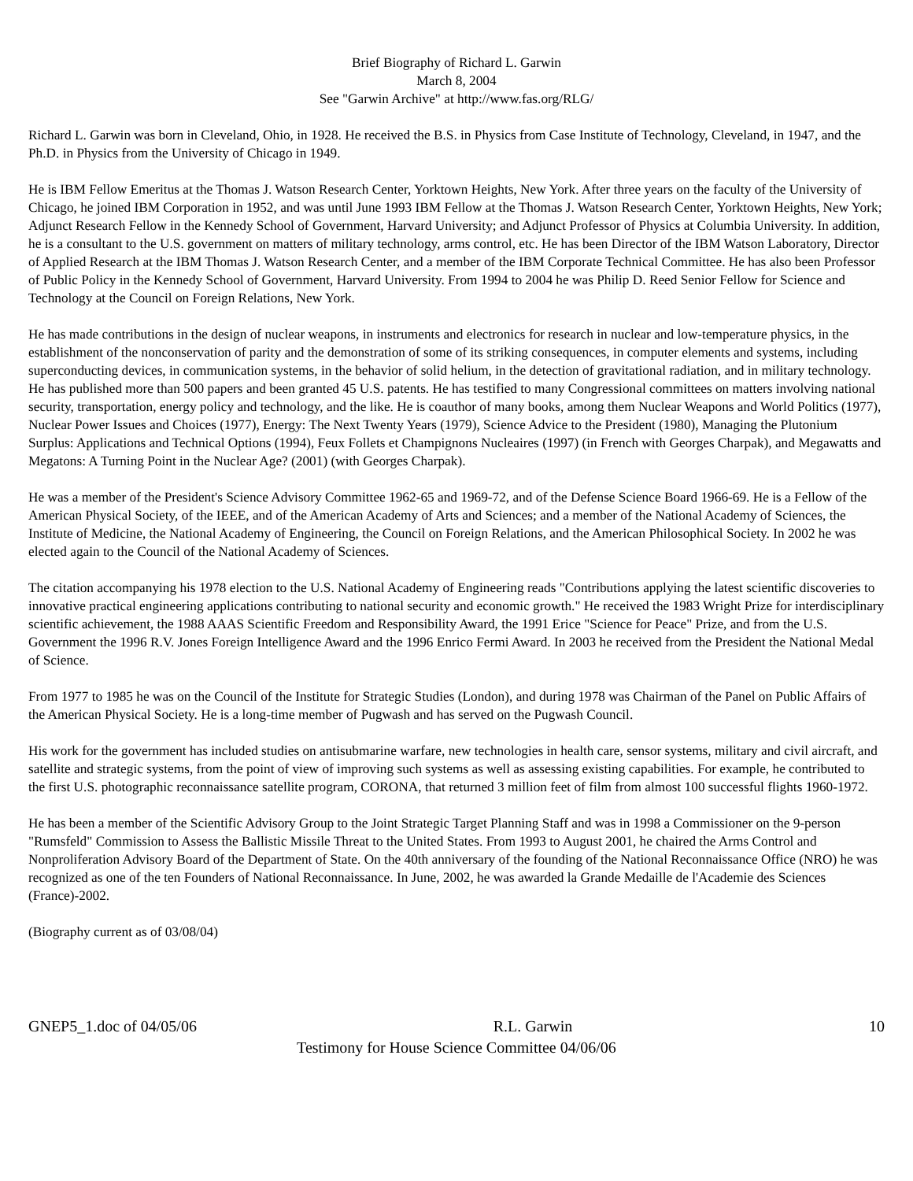Brief Biography of Richard L. Garwin
March 8, 2004
See "Garwin Archive" at http://www.fas.org/RLG/
Richard L. Garwin was born in Cleveland, Ohio, in 1928. He received the B.S. in Physics from Case Institute of Technology, Cleveland, in 1947, and the Ph.D. in Physics from the University of Chicago in 1949.
He is IBM Fellow Emeritus at the Thomas J. Watson Research Center, Yorktown Heights, New York. After three years on the faculty of the University of Chicago, he joined IBM Corporation in 1952, and was until June 1993 IBM Fellow at the Thomas J. Watson Research Center, Yorktown Heights, New York; Adjunct Research Fellow in the Kennedy School of Government, Harvard University; and Adjunct Professor of Physics at Columbia University. In addition, he is a consultant to the U.S. government on matters of military technology, arms control, etc. He has been Director of the IBM Watson Laboratory, Director of Applied Research at the IBM Thomas J. Watson Research Center, and a member of the IBM Corporate Technical Committee. He has also been Professor of Public Policy in the Kennedy School of Government, Harvard University. From 1994 to 2004 he was Philip D. Reed Senior Fellow for Science and Technology at the Council on Foreign Relations, New York.
He has made contributions in the design of nuclear weapons, in instruments and electronics for research in nuclear and low-temperature physics, in the establishment of the nonconservation of parity and the demonstration of some of its striking consequences, in computer elements and systems, including superconducting devices, in communication systems, in the behavior of solid helium, in the detection of gravitational radiation, and in military technology. He has published more than 500 papers and been granted 45 U.S. patents. He has testified to many Congressional committees on matters involving national security, transportation, energy policy and technology, and the like. He is coauthor of many books, among them Nuclear Weapons and World Politics (1977), Nuclear Power Issues and Choices (1977), Energy: The Next Twenty Years (1979), Science Advice to the President (1980), Managing the Plutonium Surplus: Applications and Technical Options (1994), Feux Follets et Champignons Nucleaires (1997) (in French with Georges Charpak), and Megawatts and Megatons: A Turning Point in the Nuclear Age? (2001) (with Georges Charpak).
He was a member of the President's Science Advisory Committee 1962-65 and 1969-72, and of the Defense Science Board 1966-69. He is a Fellow of the American Physical Society, of the IEEE, and of the American Academy of Arts and Sciences; and a member of the National Academy of Sciences, the Institute of Medicine, the National Academy of Engineering, the Council on Foreign Relations, and the American Philosophical Society. In 2002 he was elected again to the Council of the National Academy of Sciences.
The citation accompanying his 1978 election to the U.S. National Academy of Engineering reads "Contributions applying the latest scientific discoveries to innovative practical engineering applications contributing to national security and economic growth." He received the 1983 Wright Prize for interdisciplinary scientific achievement, the 1988 AAAS Scientific Freedom and Responsibility Award, the 1991 Erice "Science for Peace" Prize, and from the U.S. Government the 1996 R.V. Jones Foreign Intelligence Award and the 1996 Enrico Fermi Award. In 2003 he received from the President the National Medal of Science.
From 1977 to 1985 he was on the Council of the Institute for Strategic Studies (London), and during 1978 was Chairman of the Panel on Public Affairs of the American Physical Society. He is a long-time member of Pugwash and has served on the Pugwash Council.
His work for the government has included studies on antisubmarine warfare, new technologies in health care, sensor systems, military and civil aircraft, and satellite and strategic systems, from the point of view of improving such systems as well as assessing existing capabilities. For example, he contributed to the first U.S. photographic reconnaissance satellite program, CORONA, that returned 3 million feet of film from almost 100 successful flights 1960-1972.
He has been a member of the Scientific Advisory Group to the Joint Strategic Target Planning Staff and was in 1998 a Commissioner on the 9-person "Rumsfeld" Commission to Assess the Ballistic Missile Threat to the United States. From 1993 to August 2001, he chaired the Arms Control and Nonproliferation Advisory Board of the Department of State. On the 40th anniversary of the founding of the National Reconnaissance Office (NRO) he was recognized as one of the ten Founders of National Reconnaissance. In June, 2002, he was awarded la Grande Medaille de l'Academie des Sciences (France)-2002.
(Biography current as of 03/08/04)
GNEP5_1.doc of 04/05/06 R.L. Garwin 10
Testimony for House Science Committee 04/06/06